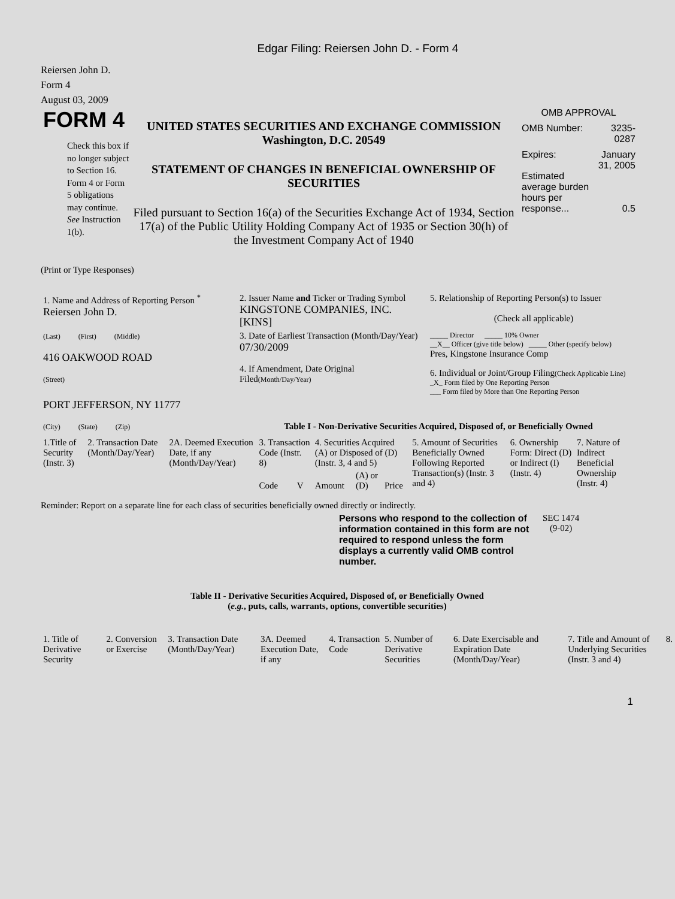Edgar Filing: Reiersen John D. - Form 4
Reiersen John D.
Form 4
August 03, 2009
FORM 4
Check this box if no longer subject to Section 16. Form 4 or Form 5 obligations may continue. See Instruction 1(b).
UNITED STATES SECURITIES AND EXCHANGE COMMISSION
Washington, D.C. 20549
STATEMENT OF CHANGES IN BENEFICIAL OWNERSHIP OF SECURITIES
Filed pursuant to Section 16(a) of the Securities Exchange Act of 1934, Section 17(a) of the Public Utility Holding Company Act of 1935 or Section 30(h) of the Investment Company Act of 1940
OMB APPROVAL
| OMB Number: | 3235-0287 |
| Expires: | January 31, 2005 |
| Estimated average burden hours per response... | 0.5 |
(Print or Type Responses)
| 1. Name and Address of Reporting Person <sup>*</sup> Reiersen John D. | 2. Issuer Name and Ticker or Trading Symbol KINGSTONE COMPANIES, INC. [KINS] | 5. Relationship of Reporting Person(s) to Issuer (Check all applicable) |
| (Last) (First) (Middle) 416 OAKWOOD ROAD (Street) | 3. Date of Earliest Transaction (Month/Day/Year) 07/30/2009 4. If Amendment, Date Original Filed (Month/Day/Year) | _____ Director _____ 10% Owner __X__ Officer (give title below) _____ Other (specify below) Pres, Kingstone Insurance Comp 6. Individual or Joint/Group Filing (Check Applicable Line) _X_ Form filed by One Reporting Person ___ Form filed by More than One Reporting Person |
| PORT JEFFERSON, NY 11777 (City) (State) (Zip) | Table I - Non-Derivative Securities Acquired, Disposed of, or Beneficially Owned | |
| 1.Title of Security (Instr. 3) | 2. Transaction Date (Month/Day/Year) | 2A. Deemed Execution Date, if any (Month/Day/Year) | 3. Transaction Code (Instr. 8) | | 4. Securities Acquired (A) or Disposed of (D) (Instr. 3, 4 and 5) | | | 5. Amount of Securities Beneficially Owned Following Reported Transaction(s) (Instr. 3 and 4) | 6. Ownership Form: Direct (D) or Indirect (I) (Instr. 4) | 7. Nature of Indirect Beneficial Ownership (Instr. 4) |
| --- | --- | --- | --- | --- | --- | --- | --- | --- | --- | --- |
| | | | Code | V | Amount | (A) or (D) | Price | | | |
Reminder: Report on a separate line for each class of securities beneficially owned directly or indirectly.
Persons who respond to the collection of information contained in this form are not required to respond unless the form displays a currently valid OMB control number.
SEC 1474
(9-02)
Table II - Derivative Securities Acquired, Disposed of, or Beneficially Owned
(e.g., puts, calls, warrants, options, convertible securities)
| 1. Title of Derivative Security | 2. Conversion or Exercise | 3. Transaction Date (Month/Day/Year) | 3A. Deemed Execution Date, if any | 4. Transaction Code | 5. Number of Derivative Securities | 6. Date Exercisable and Expiration Date (Month/Day/Year) | 7. Title and Amount of Underlying Securities (Instr. 3 and 4) | 8. |
| --- | --- | --- | --- | --- | --- | --- | --- | --- |
1